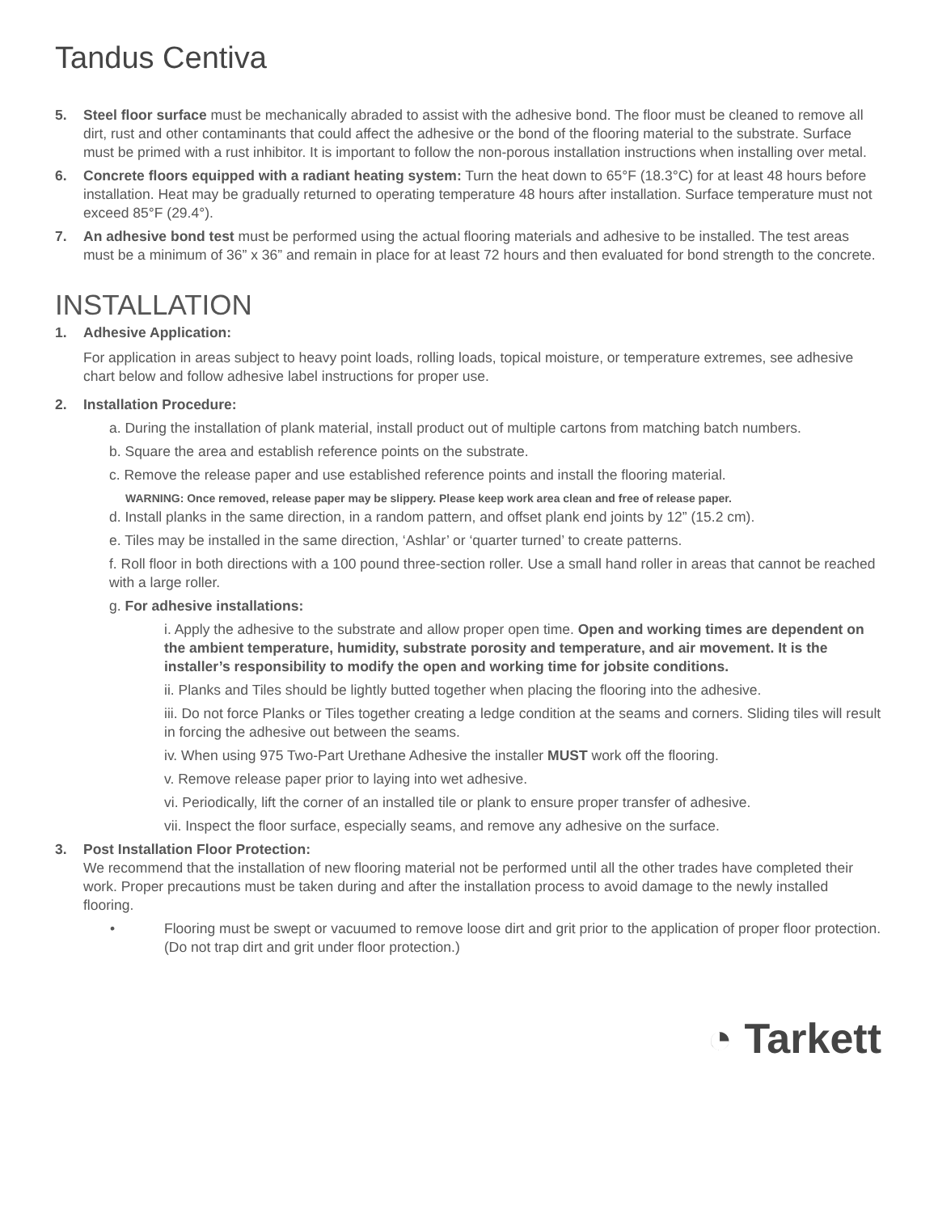Tandus Centiva
5. Steel floor surface must be mechanically abraded to assist with the adhesive bond. The floor must be cleaned to remove all dirt, rust and other contaminants that could affect the adhesive or the bond of the flooring material to the substrate. Surface must be primed with a rust inhibitor. It is important to follow the non-porous installation instructions when installing over metal.
6. Concrete floors equipped with a radiant heating system: Turn the heat down to 65°F (18.3°C) for at least 48 hours before installation. Heat may be gradually returned to operating temperature 48 hours after installation. Surface temperature must not exceed 85°F (29.4°).
7. An adhesive bond test must be performed using the actual flooring materials and adhesive to be installed. The test areas must be a minimum of 36” x 36” and remain in place for at least 72 hours and then evaluated for bond strength to the concrete.
INSTALLATION
1. Adhesive Application:
For application in areas subject to heavy point loads, rolling loads, topical moisture, or temperature extremes, see adhesive chart below and follow adhesive label instructions for proper use.
2. Installation Procedure:
a. During the installation of plank material, install product out of multiple cartons from matching batch numbers.
b. Square the area and establish reference points on the substrate.
c. Remove the release paper and use established reference points and install the flooring material.
WARNING: Once removed, release paper may be slippery. Please keep work area clean and free of release paper.
d. Install planks in the same direction, in a random pattern, and offset plank end joints by 12” (15.2 cm).
e. Tiles may be installed in the same direction, ‘Ashlar’ or ‘quarter turned’ to create patterns.
f. Roll floor in both directions with a 100 pound three-section roller. Use a small hand roller in areas that cannot be reached with a large roller.
g. For adhesive installations:
i. Apply the adhesive to the substrate and allow proper open time. Open and working times are dependent on the ambient temperature, humidity, substrate porosity and temperature, and air movement. It is the installer’s responsibility to modify the open and working time for jobsite conditions.
ii. Planks and Tiles should be lightly butted together when placing the flooring into the adhesive.
iii. Do not force Planks or Tiles together creating a ledge condition at the seams and corners. Sliding tiles will result in forcing the adhesive out between the seams.
iv. When using 975 Two-Part Urethane Adhesive the installer MUST work off the flooring.
v. Remove release paper prior to laying into wet adhesive.
vi. Periodically, lift the corner of an installed tile or plank to ensure proper transfer of adhesive.
vii. Inspect the floor surface, especially seams, and remove any adhesive on the surface.
3. Post Installation Floor Protection:
We recommend that the installation of new flooring material not be performed until all the other trades have completed their work. Proper precautions must be taken during and after the installation process to avoid damage to the newly installed flooring.
• Flooring must be swept or vacuumed to remove loose dirt and grit prior to the application of proper floor protection. (Do not trap dirt and grit under floor protection.)
◔ Tarkett